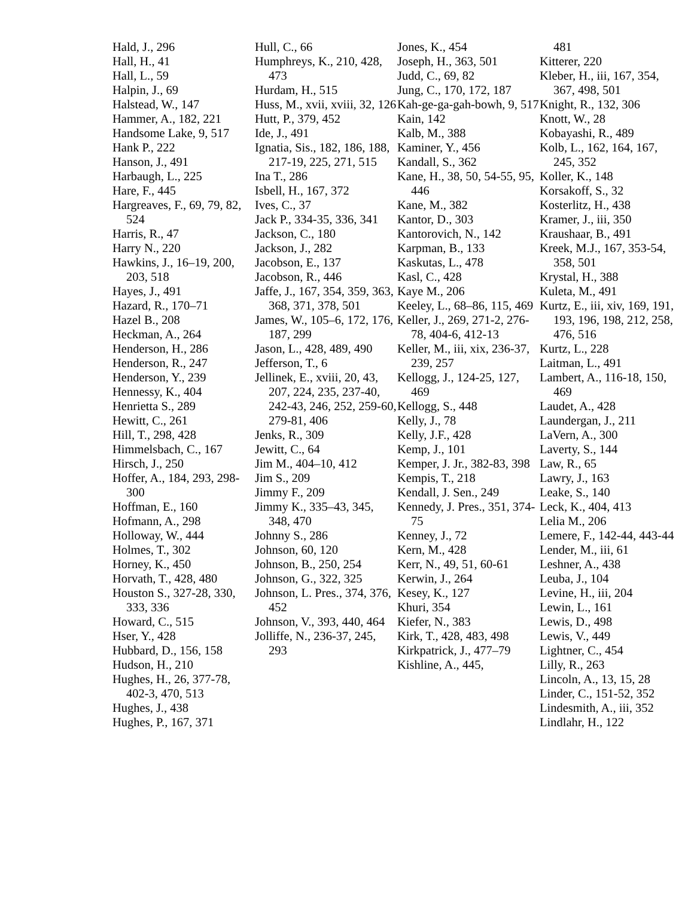Hald, J., 296
Hall, H., 41
Hall, L., 59
Halpin, J., 69
Halstead, W., 147
Hammer, A., 182, 221
Handsome Lake, 9, 517
Hank P., 222
Hanson, J., 491
Harbaugh, L., 225
Hare, F., 445
Hargreaves, F., 69, 79, 82, 524
Harris, R., 47
Harry N., 220
Hawkins, J., 16–19, 200, 203, 518
Hayes, J., 491
Hazard, R., 170–71
Hazel B., 208
Heckman, A., 264
Henderson, H., 286
Henderson, R., 247
Henderson, Y., 239
Hennessy, K., 404
Henrietta S., 289
Hewitt, C., 261
Hill, T., 298, 428
Himmelsbach, C., 167
Hirsch, J., 250
Hoffer, A., 184, 293, 298-300
Hoffman, E., 160
Hofmann, A., 298
Holloway, W., 444
Holmes, T., 302
Horney, K., 450
Horvath, T., 428, 480
Houston S., 327-28, 330, 333, 336
Howard, C., 515
Hser, Y., 428
Hubbard, D., 156, 158
Hudson, H., 210
Hughes, H., 26, 377-78, 402-3, 470, 513
Hughes, J., 438
Hughes, P., 167, 371
Hull, C., 66
Humphreys, K., 210, 428, 473
Hurdam, H., 515
Huss, M., xvii, xviii, 32, 126
Hutt, P., 379, 452
Ide, J., 491
Ignatia, Sis., 182, 186, 188, 217-19, 225, 271, 515
Ina T., 286
Isbell, H., 167, 372
Ives, C., 37
Jack P., 334-35, 336, 341
Jackson, C., 180
Jackson, J., 282
Jacobson, E., 137
Jacobson, R., 446
Jaffe, J., 167, 354, 359, 363, 368, 371, 378, 501
James, W., 105–6, 172, 176, 187, 299
Jason, L., 428, 489, 490
Jefferson, T., 6
Jellinek, E., xviii, 20, 43, 207, 224, 235, 237-40, 242-43, 246, 252, 259-60, 279-81, 406
Jenks, R., 309
Jewitt, C., 64
Jim M., 404–10, 412
Jim S., 209
Jimmy F., 209
Jimmy K., 335–43, 345, 348, 470
Johnny S., 286
Johnson, 60, 120
Johnson, B., 250, 254
Johnson, G., 322, 325
Johnson, L. Pres., 374, 376, 452
Johnson, V., 393, 440, 464
Jolliffe, N., 236-37, 245, 293
Jones, K., 454
Joseph, H., 363, 501
Judd, C., 69, 82
Jung, C., 170, 172, 187
Kah-ge-ga-gah-bowh, 9, 517
Kain, 142
Kalb, M., 388
Kaminer, Y., 456
Kandall, S., 362
Kane, H., 38, 50, 54-55, 95, 446
Kane, M., 382
Kantor, D., 303
Kantorovich, N., 142
Karpman, B., 133
Kaskutas, L., 478
Kasl, C., 428
Kaye M., 206
Keeley, L., 68–86, 115, 469
Keller, J., 269, 271-2, 276-78, 404-6, 412-13
Keller, M., iii, xix, 236-37, 239, 257
Kellogg, J., 124-25, 127, 469
Kellogg, S., 448
Kelly, J., 78
Kelly, J.F., 428
Kemp, J., 101
Kemper, J. Jr., 382-83, 398
Kempis, T., 218
Kendall, J. Sen., 249
Kennedy, J. Pres., 351, 374-75
Kenney, J., 72
Kern, M., 428
Kerr, N., 49, 51, 60-61
Kerwin, J., 264
Kesey, K., 127
Khuri, 354
Kiefer, N., 383
Kirk, T., 428, 483, 498
Kirkpatrick, J., 477–79
Kishline, A., 445,
481
Kitterer, 220
Kleber, H., iii, 167, 354, 367, 498, 501
Knight, R., 132, 306
Knott, W., 28
Kobayashi, R., 489
Kolb, L., 162, 164, 167, 245, 352
Koller, K., 148
Korsakoff, S., 32
Kosterlitz, H., 438
Kramer, J., iii, 350
Kraushaar, B., 491
Kreek, M.J., 167, 353-54, 358, 501
Krystal, H., 388
Kuleta, M., 491
Kurtz, E., iii, xiv, 169, 191, 193, 196, 198, 212, 258, 476, 516
Kurtz, L., 228
Laitman, L., 491
Lambert, A., 116-18, 150, 469
Laudet, A., 428
Laundergan, J., 211
LaVern, A., 300
Laverty, S., 144
Law, R., 65
Lawry, J., 163
Leake, S., 140
Leck, K., 404, 413
Lelia M., 206
Lemere, F., 142-44, 443-44
Lender, M., iii, 61
Leshner, A., 438
Leuba, J., 104
Levine, H., iii, 204
Lewin, L., 161
Lewis, D., 498
Lewis, V., 449
Lightner, C., 454
Lilly, R., 263
Lincoln, A., 13, 15, 28
Linder, C., 151-52, 352
Lindesmith, A., iii, 352
Lindlahr, H., 122